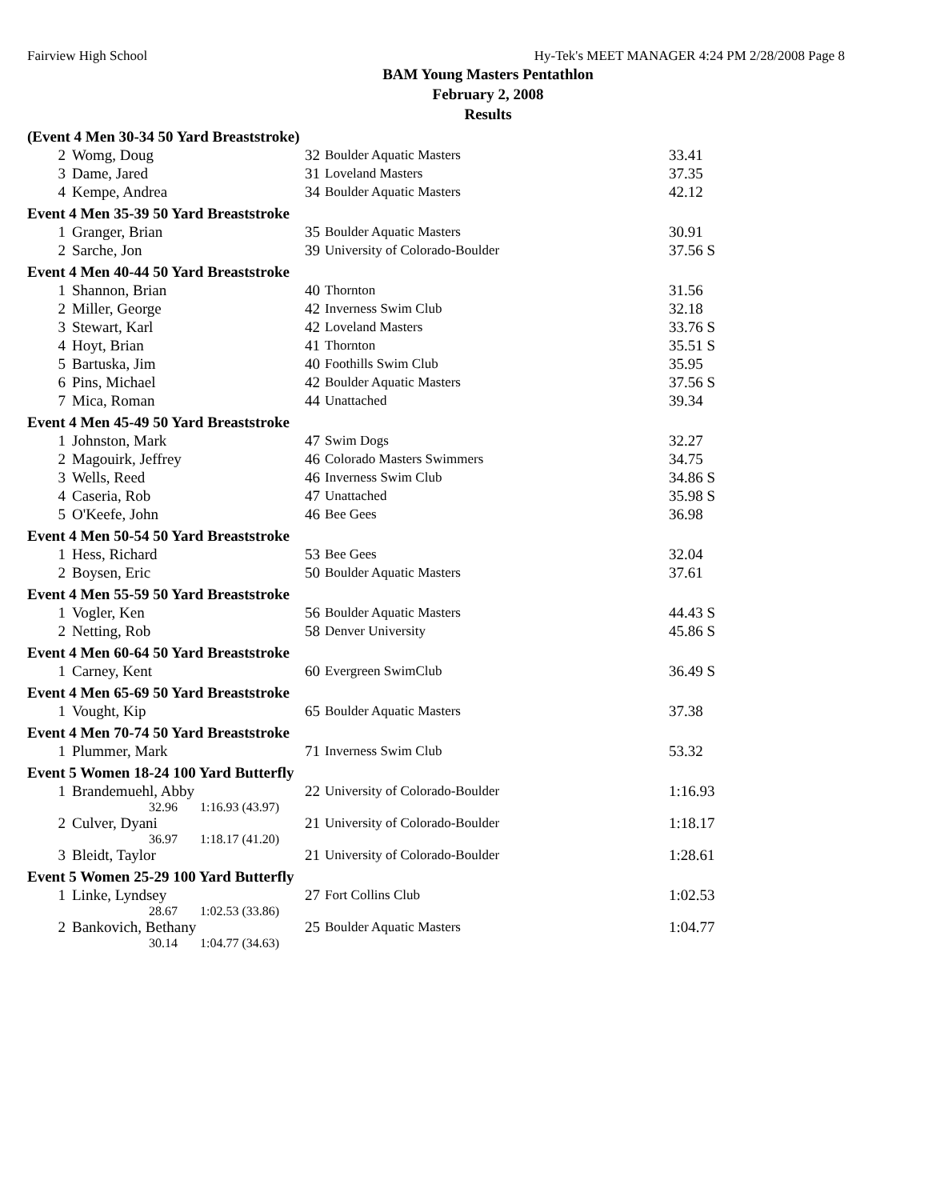Fairview High School Hy-Tek's MEET MANAGER 4:24 PM 2/28/2008 Page 8
BAM Young Masters Pentathlon
February 2, 2008
Results
(Event 4 Men 30-34 50 Yard Breaststroke)
| 2 | Womg, Doug | 32 | Boulder Aquatic Masters | 33.41 |
| 3 | Dame, Jared | 31 | Loveland Masters | 37.35 |
| 4 | Kempe, Andrea | 34 | Boulder Aquatic Masters | 42.12 |
Event 4 Men 35-39 50 Yard Breaststroke
| 1 | Granger, Brian | 35 | Boulder Aquatic Masters | 30.91 |
| 2 | Sarche, Jon | 39 | University of Colorado-Boulder | 37.56 S |
Event 4 Men 40-44 50 Yard Breaststroke
| 1 | Shannon, Brian | 40 | Thornton | 31.56 |
| 2 | Miller, George | 42 | Inverness Swim Club | 32.18 |
| 3 | Stewart, Karl | 42 | Loveland Masters | 33.76 S |
| 4 | Hoyt, Brian | 41 | Thornton | 35.51 S |
| 5 | Bartuska, Jim | 40 | Foothills Swim Club | 35.95 |
| 6 | Pins, Michael | 42 | Boulder Aquatic Masters | 37.56 S |
| 7 | Mica, Roman | 44 | Unattached | 39.34 |
Event 4 Men 45-49 50 Yard Breaststroke
| 1 | Johnston, Mark | 47 | Swim Dogs | 32.27 |
| 2 | Magouirk, Jeffrey | 46 | Colorado Masters Swimmers | 34.75 |
| 3 | Wells, Reed | 46 | Inverness Swim Club | 34.86 S |
| 4 | Caseria, Rob | 47 | Unattached | 35.98 S |
| 5 | O'Keefe, John | 46 | Bee Gees | 36.98 |
Event 4 Men 50-54 50 Yard Breaststroke
| 1 | Hess, Richard | 53 | Bee Gees | 32.04 |
| 2 | Boysen, Eric | 50 | Boulder Aquatic Masters | 37.61 |
Event 4 Men 55-59 50 Yard Breaststroke
| 1 | Vogler, Ken | 56 | Boulder Aquatic Masters | 44.43 S |
| 2 | Netting, Rob | 58 | Denver University | 45.86 S |
Event 4 Men 60-64 50 Yard Breaststroke
| 1 | Carney, Kent | 60 | Evergreen SwimClub | 36.49 S |
Event 4 Men 65-69 50 Yard Breaststroke
| 1 | Vought, Kip | 65 | Boulder Aquatic Masters | 37.38 |
Event 4 Men 70-74 50 Yard Breaststroke
| 1 | Plummer, Mark | 71 | Inverness Swim Club | 53.32 |
Event 5 Women 18-24 100 Yard Butterfly
| 1 | Brandemuehl, Abby | 22 | University of Colorado-Boulder | 1:16.93 |
| | 32.96 1:16.93 (43.97) | | | |
| 2 | Culver, Dyani | 21 | University of Colorado-Boulder | 1:18.17 |
| | 36.97 1:18.17 (41.20) | | | |
| 3 | Bleidt, Taylor | 21 | University of Colorado-Boulder | 1:28.61 |
Event 5 Women 25-29 100 Yard Butterfly
| 1 | Linke, Lyndsey | 27 | Fort Collins Club | 1:02.53 |
| | 28.67 1:02.53 (33.86) | | | |
| 2 | Bankovich, Bethany | 25 | Boulder Aquatic Masters | 1:04.77 |
| | 30.14 1:04.77 (34.63) | | | |